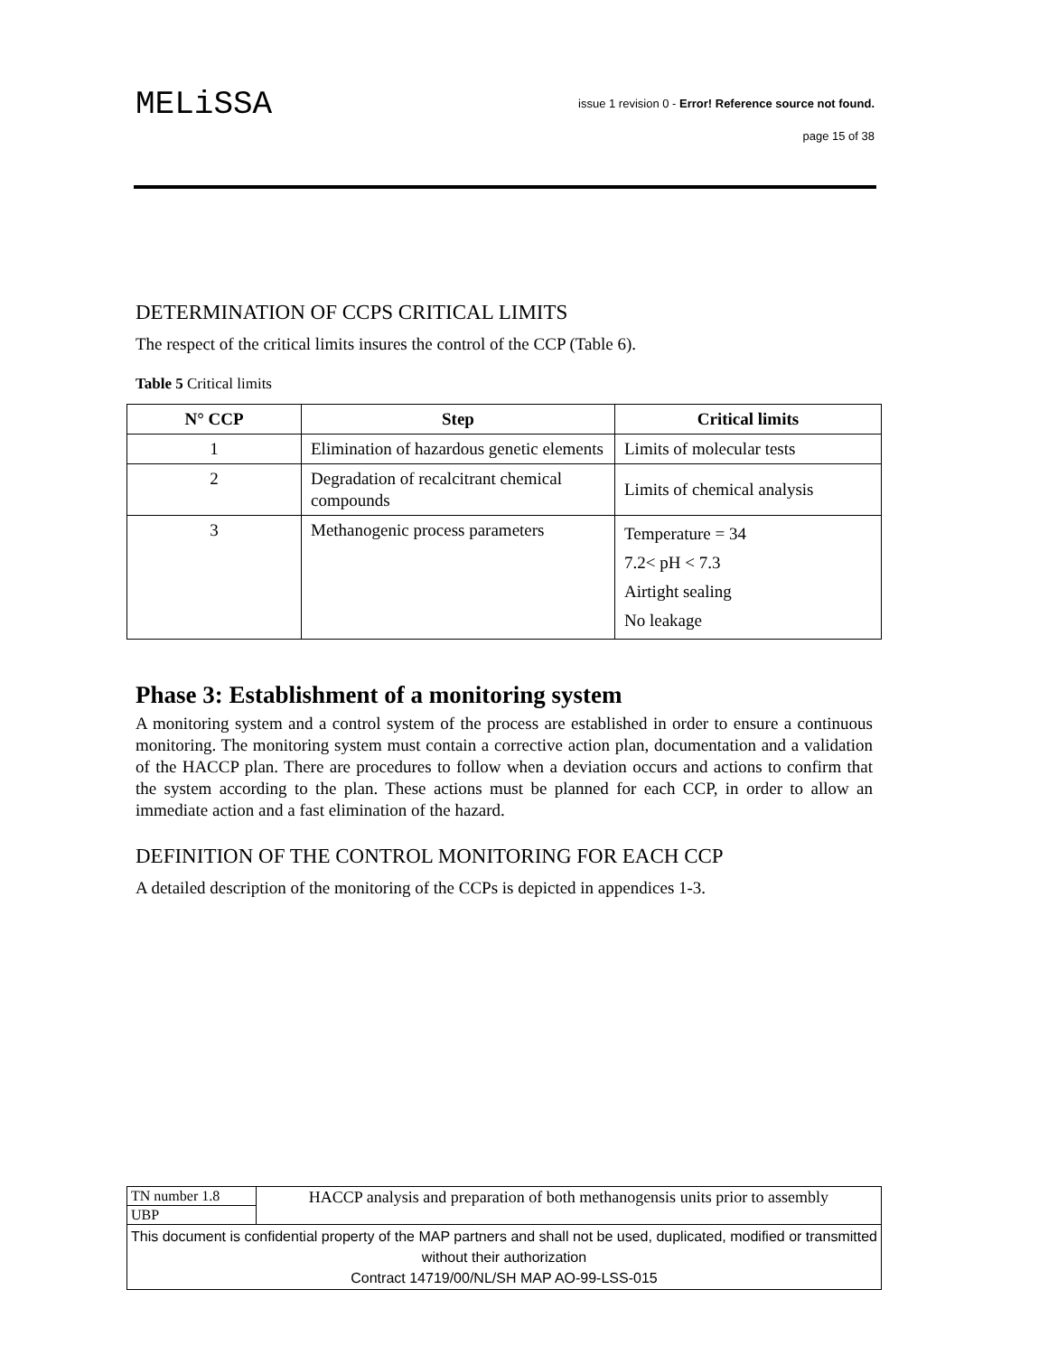MELiSSA
issue 1 revision 0 - Error! Reference source not found.
page 15 of 38
DETERMINATION OF CCPS CRITICAL LIMITS
The respect of the critical limits insures the control of the CCP (Table 6).
Table 5 Critical limits
| N° CCP | Step | Critical limits |
| --- | --- | --- |
| 1 | Elimination of hazardous genetic elements | Limits of molecular tests |
| 2 | Degradation of recalcitrant chemical compounds | Limits of chemical analysis |
| 3 | Methanogenic process parameters | Temperature = 34 7.2< pH < 7.3 Airtight sealing No leakage |
Phase 3: Establishment of a monitoring system
A monitoring system and a control system of the process are established in order to ensure a continuous monitoring. The monitoring system must contain a corrective action plan, documentation and a validation of the HACCP plan. There are procedures to follow when a deviation occurs and actions to confirm that the system according to the plan. These actions must be planned for each CCP, in order to allow an immediate action and a fast elimination of the hazard.
DEFINITION OF THE CONTROL MONITORING FOR EACH CCP
A detailed description of the monitoring of the CCPs is depicted in appendices 1-3.
| TN number 1.8 | HACCP analysis and preparation of both methanogensis units prior to assembly |
| UBP | |
| This document is confidential property of the MAP partners and shall not be used, duplicated, modified or transmitted without their authorization Contract 14719/00/NL/SH MAP AO-99-LSS-015 | |